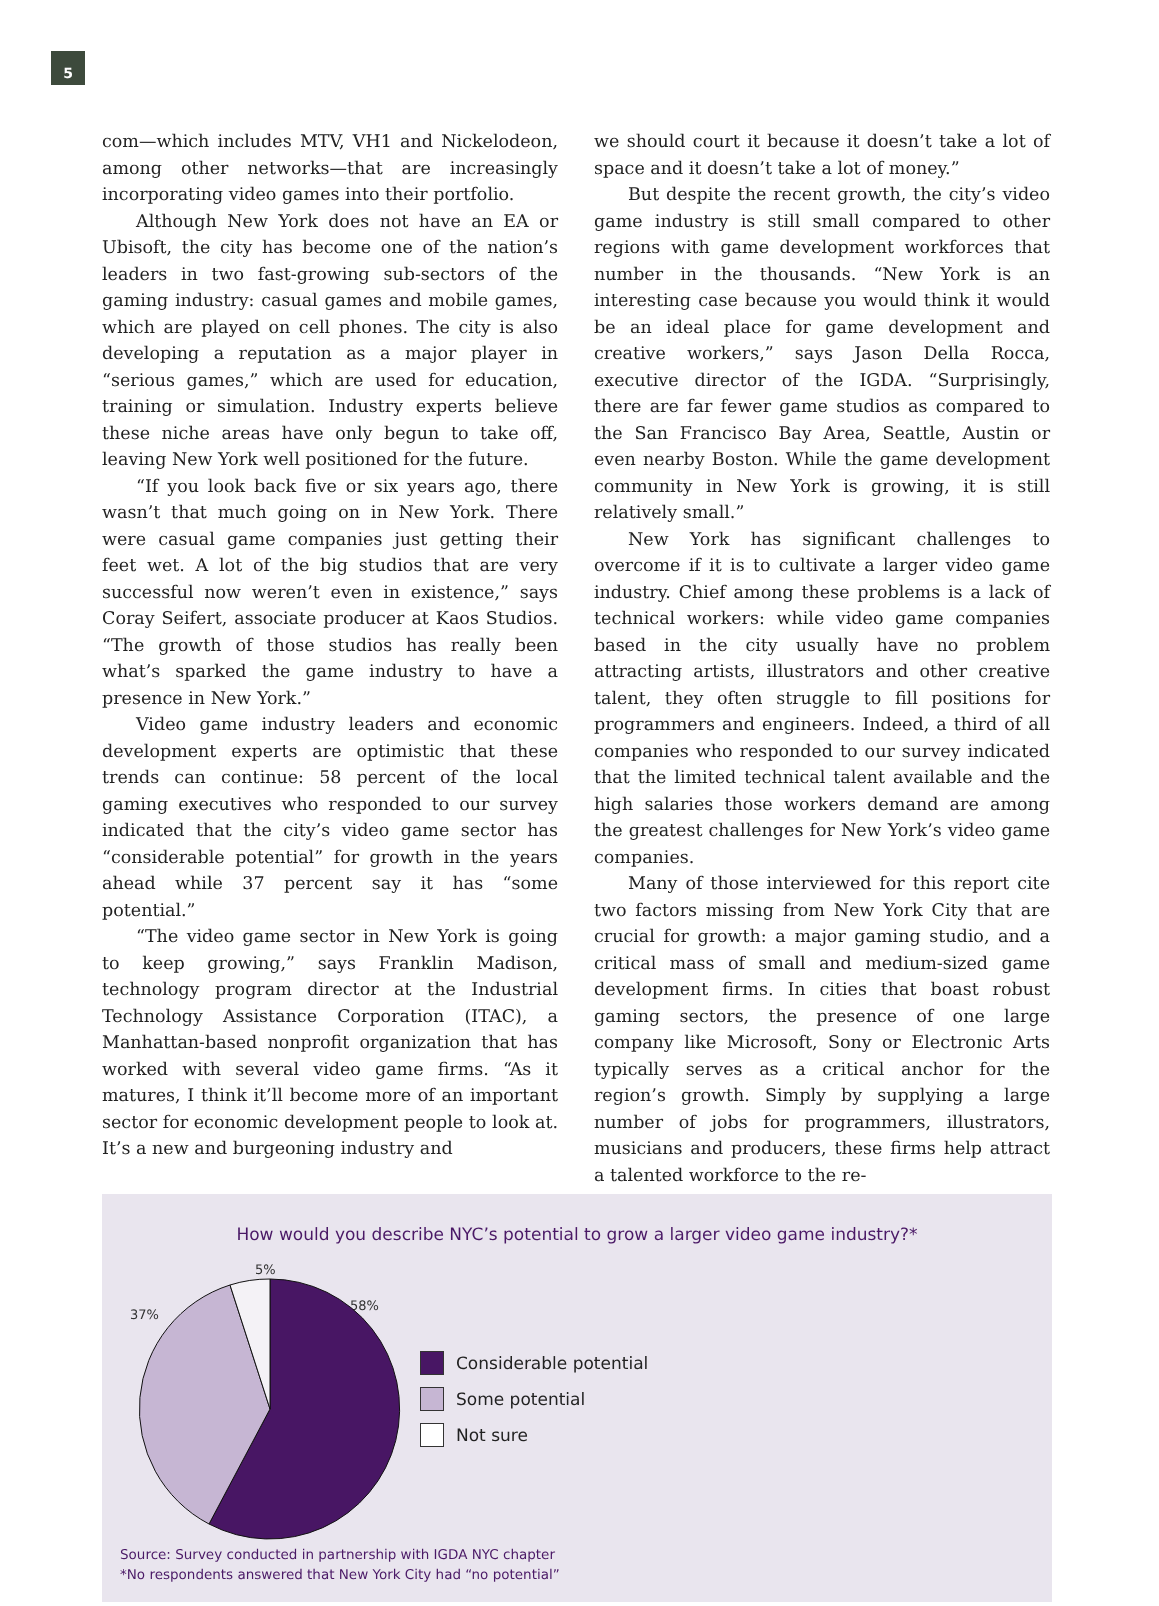5
com—which includes MTV, VH1 and Nickelodeon, among other networks—that are increasingly incorporating video games into their portfolio.
Although New York does not have an EA or Ubisoft, the city has become one of the nation’s leaders in two fast-growing sub-sectors of the gaming industry: casual games and mobile games, which are played on cell phones. The city is also developing a reputation as a major player in “serious games,” which are used for education, training or simulation. Industry experts believe these niche areas have only begun to take off, leaving New York well positioned for the future.
“If you look back five or six years ago, there wasn’t that much going on in New York. There were casual game companies just getting their feet wet. A lot of the big studios that are very successful now weren’t even in existence,” says Coray Seifert, associate producer at Kaos Studios. “The growth of those studios has really been what’s sparked the game industry to have a presence in New York.”
Video game industry leaders and economic development experts are optimistic that these trends can continue: 58 percent of the local gaming executives who responded to our survey indicated that the city’s video game sector has “considerable potential” for growth in the years ahead while 37 percent say it has “some potential.”
“The video game sector in New York is going to keep growing,” says Franklin Madison, technology program director at the Industrial Technology Assistance Corporation (ITAC), a Manhattan-based nonprofit organization that has worked with several video game firms. “As it matures, I think it’ll become more of an important sector for economic development people to look at. It’s a new and burgeoning industry and
we should court it because it doesn’t take a lot of space and it doesn’t take a lot of money.”
But despite the recent growth, the city’s video game industry is still small compared to other regions with game development workforces that number in the thousands. “New York is an interesting case because you would think it would be an ideal place for game development and creative workers,” says Jason Della Rocca, executive director of the IGDA. “Surprisingly, there are far fewer game studios as compared to the San Francisco Bay Area, Seattle, Austin or even nearby Boston. While the game development community in New York is growing, it is still relatively small.”
New York has significant challenges to overcome if it is to cultivate a larger video game industry. Chief among these problems is a lack of technical workers: while video game companies based in the city usually have no problem attracting artists, illustrators and other creative talent, they often struggle to fill positions for programmers and engineers. Indeed, a third of all companies who responded to our survey indicated that the limited technical talent available and the high salaries those workers demand are among the greatest challenges for New York’s video game companies.
Many of those interviewed for this report cite two factors missing from New York City that are crucial for growth: a major gaming studio, and a critical mass of small and medium-sized game development firms. In cities that boast robust gaming sectors, the presence of one large company like Microsoft, Sony or Electronic Arts typically serves as a critical anchor for the region’s growth. Simply by supplying a large number of jobs for programmers, illustrators, musicians and producers, these firms help attract a talented workforce to the re-
How would you describe NYC’s potential to grow a larger video game industry?*
5%
58%
37%
Considerable potential
Some potential
Not sure
Source: Survey conducted in partnership with IGDA NYC chapter
*No respondents answered that New York City had “no potential”